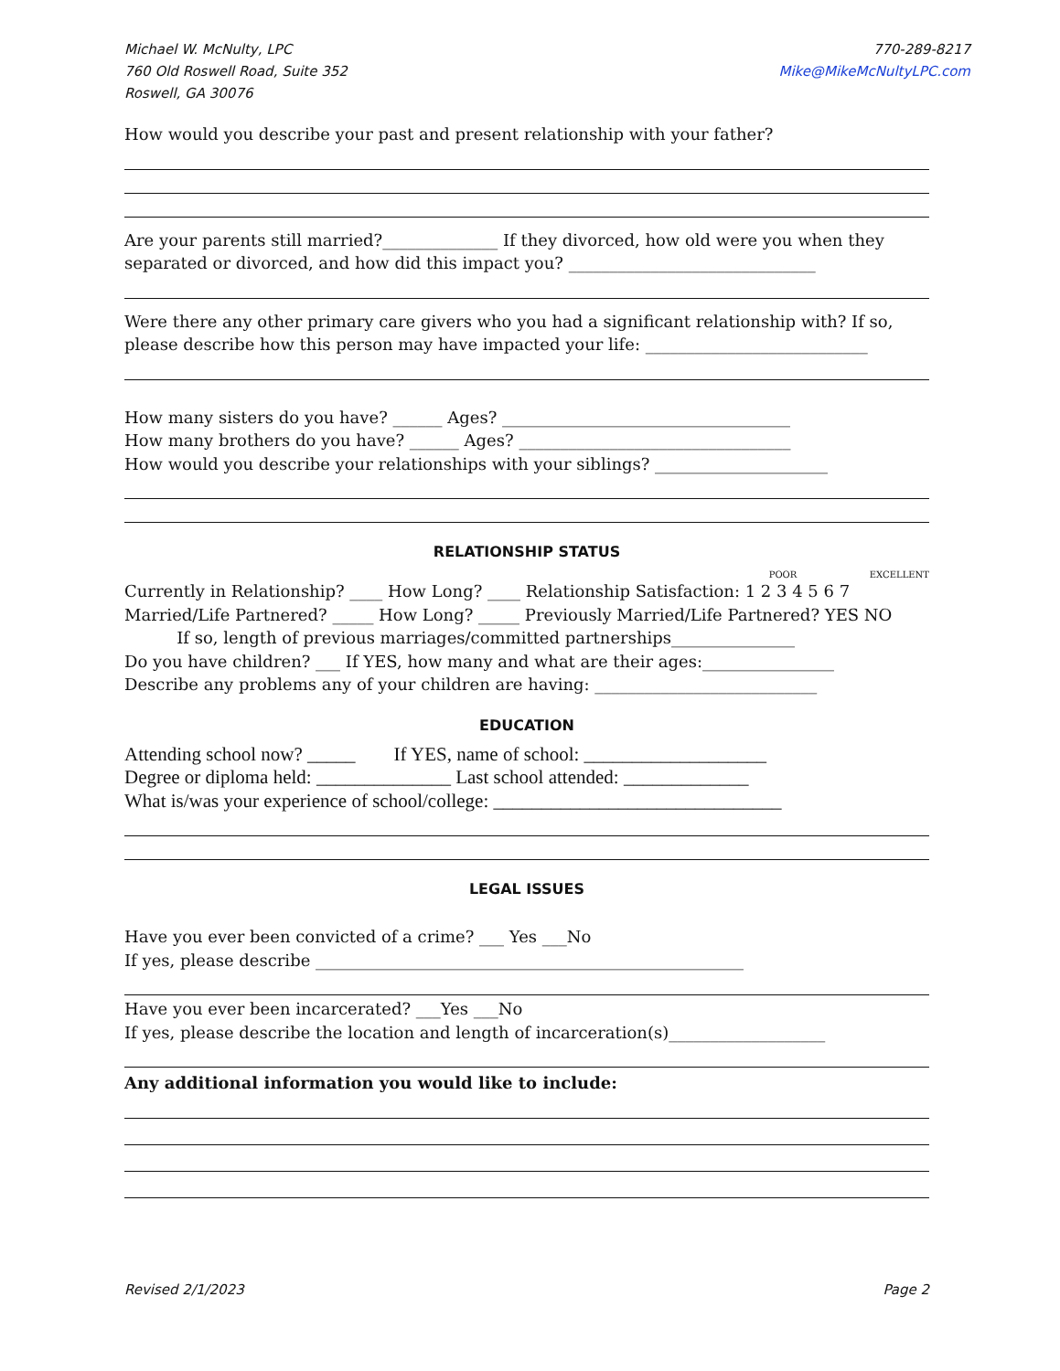Michael W. McNulty, LPC
760 Old Roswell Road, Suite 352
Roswell, GA 30076
770-289-8217
Mike@MikeMcNultyLPC.com
How would you describe your past and present relationship with your father?
Are your parents still married?______________ If they divorced, how old were you when they separated or divorced, and how did this impact you? ______________________________
Were there any other primary care givers who you had a significant relationship with? If so, please describe how this person may have impacted your life: ___________________________
How many sisters do you have? ______ Ages? ___________________________________
How many brothers do you have? ______ Ages? _________________________________
How would you describe your relationships with your siblings? _____________________
RELATIONSHIP STATUS
POOR EXCELLENT
Currently in Relationship? ____ How Long? ____ Relationship Satisfaction: 1 2 3 4 5 6 7
Married/Life Partnered? _____ How Long? _____ Previously Married/Life Partnered? YES NO
If so, length of previous marriages/committed partnerships_______________
Do you have children? ___ If YES, how many and what are their ages:________________
Describe any problems any of your children are having: ___________________________
EDUCATION
Attending school now? _____ If YES, name of school: ___________________
Degree or diploma held: ______________ Last school attended: _____________
What is/was your experience of school/college: ______________________________
LEGAL ISSUES
Have you ever been convicted of a crime? ___ Yes ___No
If yes, please describe ____________________________________________________
Have you ever been incarcerated? ___Yes ___No
If yes, please describe the location and length of incarceration(s)___________________
Any additional information you would like to include:
Revised 2/1/2023 Page 2